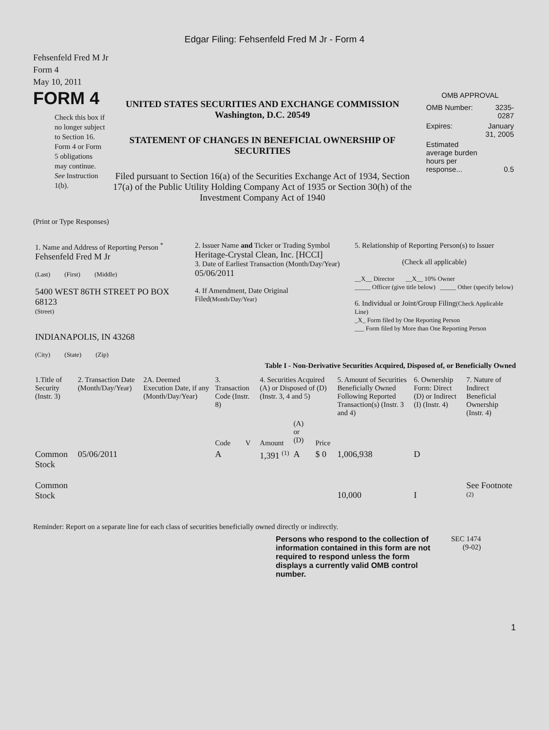Edgar Filing: Fehsenfeld Fred M Jr - Form 4
Fehsenfeld Fred M Jr
Form 4
May 10, 2011
FORM 4
Check this box if no longer subject to Section 16. Form 4 or Form 5 obligations may continue. See Instruction 1(b).
UNITED STATES SECURITIES AND EXCHANGE COMMISSION
Washington, D.C. 20549
STATEMENT OF CHANGES IN BENEFICIAL OWNERSHIP OF SECURITIES
Filed pursuant to Section 16(a) of the Securities Exchange Act of 1934, Section 17(a) of the Public Utility Holding Company Act of 1935 or Section 30(h) of the Investment Company Act of 1940
OMB APPROVAL
| OMB Number: | 3235-0287 |
| Expires: | January 31, 2005 |
| Estimated average burden hours per response... | 0.5 |
(Print or Type Responses)
| 1. Name and Address of Reporting Person <sup>*</sup> Fehsenfeld Fred M Jr (Last) (First) (Middle) 5400 WEST 86TH STREET PO BOX 68123 (Street) INDIANAPOLIS, IN 43268 (City) (State) (Zip) | 2. Issuer Name and Ticker or Trading Symbol Heritage-Crystal Clean, Inc. [HCCI] 3. Date of Earliest Transaction (Month/Day/Year) 05/06/2011 4. If Amendment, Date Original Filed (Month/Day/Year) | 5. Relationship of Reporting Person(s) to Issuer (Check all applicable) __X__ Director __X__ 10% Owner _____ Officer (give title below) _____ Other (specify below) 6. Individual or Joint/Group Filing (Check Applicable Line) _X_ Form filed by One Reporting Person ___ Form filed by More than One Reporting Person |
Table I - Non-Derivative Securities Acquired, Disposed of, or Beneficially Owned
| 1.Title of Security (Instr. 3) | 2. Transaction Date (Month/Day/Year) | 2A. Deemed Execution Date, if any (Month/Day/Year) | 3. Transaction Code (Instr. 8) | | 4. Securities Acquired (A) or Disposed of (D) (Instr. 3, 4 and 5) | | | 5. Amount of Securities Beneficially Owned Following Reported Transaction(s) (Instr. 3 and 4) | 6. Ownership Form: Direct (D) or Indirect (I) (Instr. 4) | 7. Nature of Indirect Beneficial Ownership (Instr. 4) |
| --- | --- | --- | --- | --- | --- | --- | --- | --- | --- | --- |
| | | | Code | V | Amount | (A) or (D) | Price | | | |
| Common Stock | 05/06/2011 | | A | | 1,391 <sup>(1)</sup> | A | $ 0 | 1,006,938 | D | |
| Common Stock | | | | | | | | 10,000 | I | See Footnote <sup>(2)</sup> |
Reminder: Report on a separate line for each class of securities beneficially owned directly or indirectly.
Persons who respond to the collection of information contained in this form are not required to respond unless the form displays a currently valid OMB control number.
SEC 1474
(9-02)
1